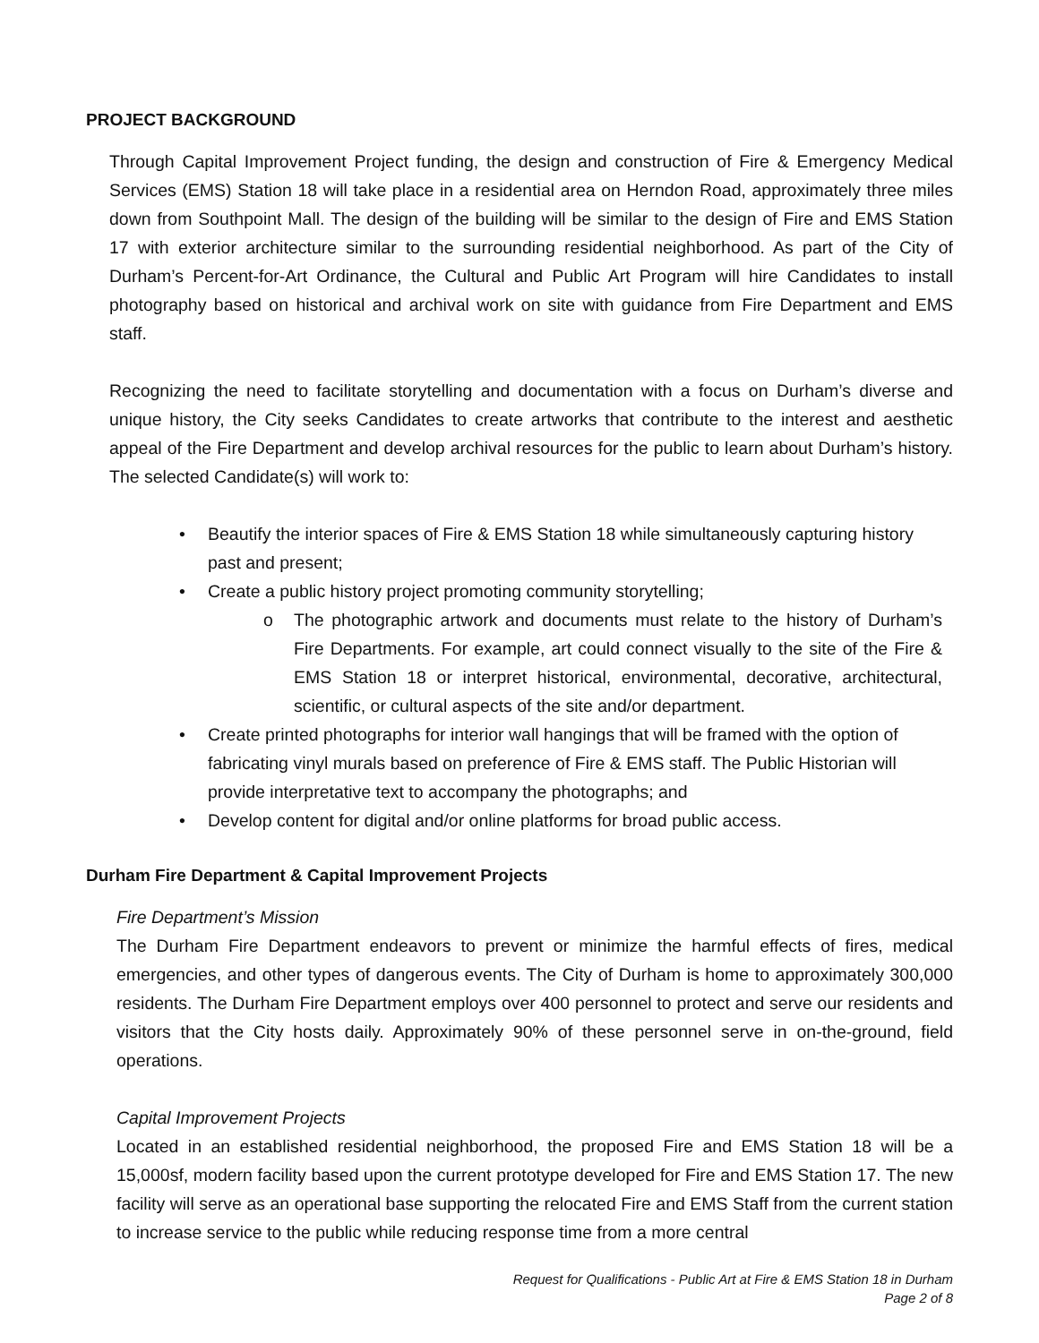PROJECT BACKGROUND
Through Capital Improvement Project funding, the design and construction of Fire & Emergency Medical Services (EMS) Station 18 will take place in a residential area on Herndon Road, approximately three miles down from Southpoint Mall. The design of the building will be similar to the design of Fire and EMS Station 17 with exterior architecture similar to the surrounding residential neighborhood. As part of the City of Durham’s Percent-for-Art Ordinance, the Cultural and Public Art Program will hire Candidates to install photography based on historical and archival work on site with guidance from Fire Department and EMS staff.
Recognizing the need to facilitate storytelling and documentation with a focus on Durham’s diverse and unique history, the City seeks Candidates to create artworks that contribute to the interest and aesthetic appeal of the Fire Department and develop archival resources for the public to learn about Durham’s history. The selected Candidate(s) will work to:
• Beautify the interior spaces of Fire & EMS Station 18 while simultaneously capturing history past and present;
• Create a public history project promoting community storytelling;
o The photographic artwork and documents must relate to the history of Durham’s Fire Departments. For example, art could connect visually to the site of the Fire & EMS Station 18 or interpret historical, environmental, decorative, architectural, scientific, or cultural aspects of the site and/or department.
• Create printed photographs for interior wall hangings that will be framed with the option of fabricating vinyl murals based on preference of Fire & EMS staff. The Public Historian will provide interpretative text to accompany the photographs; and
• Develop content for digital and/or online platforms for broad public access.
Durham Fire Department & Capital Improvement Projects
Fire Department’s Mission
The Durham Fire Department endeavors to prevent or minimize the harmful effects of fires, medical emergencies, and other types of dangerous events. The City of Durham is home to approximately 300,000 residents. The Durham Fire Department employs over 400 personnel to protect and serve our residents and visitors that the City hosts daily. Approximately 90% of these personnel serve in on-the-ground, field operations.
Capital Improvement Projects
Located in an established residential neighborhood, the proposed Fire and EMS Station 18 will be a 15,000sf, modern facility based upon the current prototype developed for Fire and EMS Station 17. The new facility will serve as an operational base supporting the relocated Fire and EMS Staff from the current station to increase service to the public while reducing response time from a more central
Request for Qualifications - Public Art at Fire & EMS Station 18 in Durham
Page 2 of 8